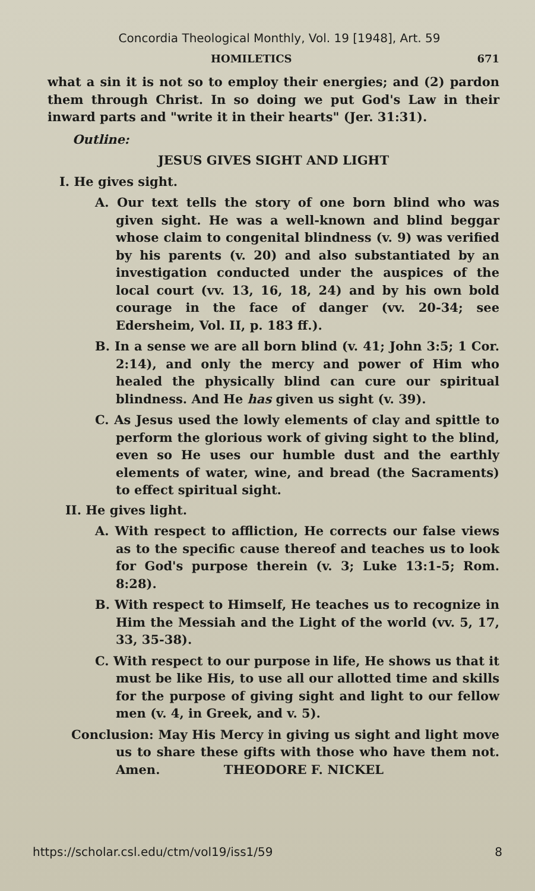Concordia Theological Monthly, Vol. 19 [1948], Art. 59
HOMILETICS 671
what a sin it is not so to employ their energies; and (2) pardon them through Christ. In so doing we put God's Law in their inward parts and "write it in their hearts" (Jer. 31:31).
Outline:
JESUS GIVES SIGHT AND LIGHT
I. He gives sight.
A. Our text tells the story of one born blind who was given sight. He was a well-known and blind beggar whose claim to congenital blindness (v. 9) was verified by his parents (v. 20) and also substantiated by an investigation conducted under the auspices of the local court (vv. 13, 16, 18, 24) and by his own bold courage in the face of danger (vv. 20-34; see Edersheim, Vol. II, p. 183 ff.).
B. In a sense we are all born blind (v. 41; John 3:5; 1 Cor. 2:14), and only the mercy and power of Him who healed the physically blind can cure our spiritual blindness. And He has given us sight (v. 39).
C. As Jesus used the lowly elements of clay and spittle to perform the glorious work of giving sight to the blind, even so He uses our humble dust and the earthly elements of water, wine, and bread (the Sacraments) to effect spiritual sight.
II. He gives light.
A. With respect to affliction, He corrects our false views as to the specific cause thereof and teaches us to look for God's purpose therein (v. 3; Luke 13:1-5; Rom. 8:28).
B. With respect to Himself, He teaches us to recognize in Him the Messiah and the Light of the world (vv. 5, 17, 33, 35-38).
C. With respect to our purpose in life, He shows us that it must be like His, to use all our allotted time and skills for the purpose of giving sight and light to our fellow men (v. 4, in Greek, and v. 5).
Conclusion: May His Mercy in giving us sight and light move us to share these gifts with those who have them not. Amen. THEODORE F. NICKEL
https://scholar.csl.edu/ctm/vol19/iss1/59 8